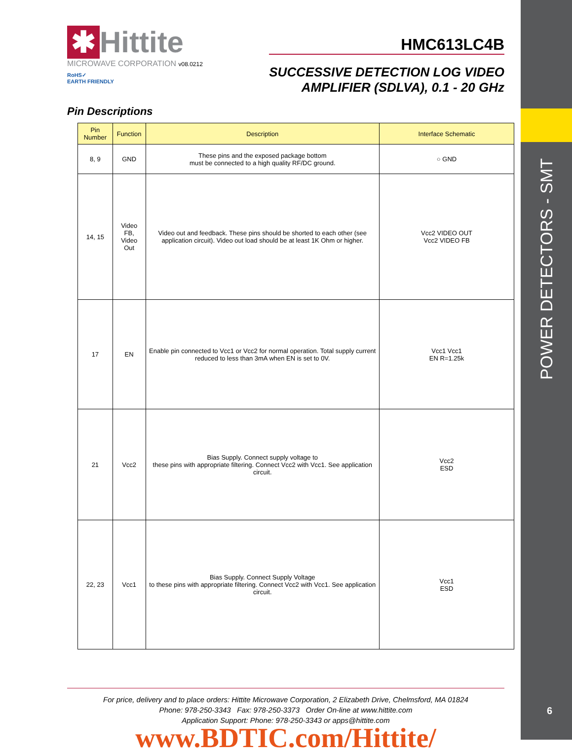POWER DETECTORS - SMT
6
✱ Hittite
MICROWAVE CORPORATION v08.0212
RoHS✓
EARTH FRIENDLY
HMC613LC4B
SUCCESSIVE DETECTION LOG VIDEO
AMPLIFIER (SDLVA), 0.1 - 20 GHz
Pin Descriptions
| Pin Number | Function | Description | Interface Schematic |
| --- | --- | --- | --- |
| 8, 9 | GND | These pins and the exposed package bottom must be connected to a high quality RF/DC ground. | ○ GND |
| 14, 15 | Video FB, Video Out | Video out and feedback. These pins should be shorted to each other (see application circuit). Video out load should be at least 1K Ohm or higher. | Vcc2 VIDEO OUT Vcc2 VIDEO FB |
| 17 | EN | Enable pin connected to Vcc1 or Vcc2 for normal operation. Total supply current reduced to less than 3mA when EN is set to 0V. | Vcc1 Vcc1 EN R=1.25k |
| 21 | Vcc2 | Bias Supply. Connect supply voltage to these pins with appropriate filtering. Connect Vcc2 with Vcc1. See application circuit. | Vcc2 ESD |
| 22, 23 | Vcc1 | Bias Supply. Connect Supply Voltage to these pins with appropriate filtering. Connect Vcc2 with Vcc1. See application circuit. | Vcc1 ESD |
For price, delivery and to place orders: Hittite Microwave Corporation, 2 Elizabeth Drive, Chelmsford, MA 01824
Phone: 978-250-3343 Fax: 978-250-3373 Order On-line at www.hittite.com
Application Support: Phone: 978-250-3343 or apps@hittite.com
www.BDTIC.com/Hittite/